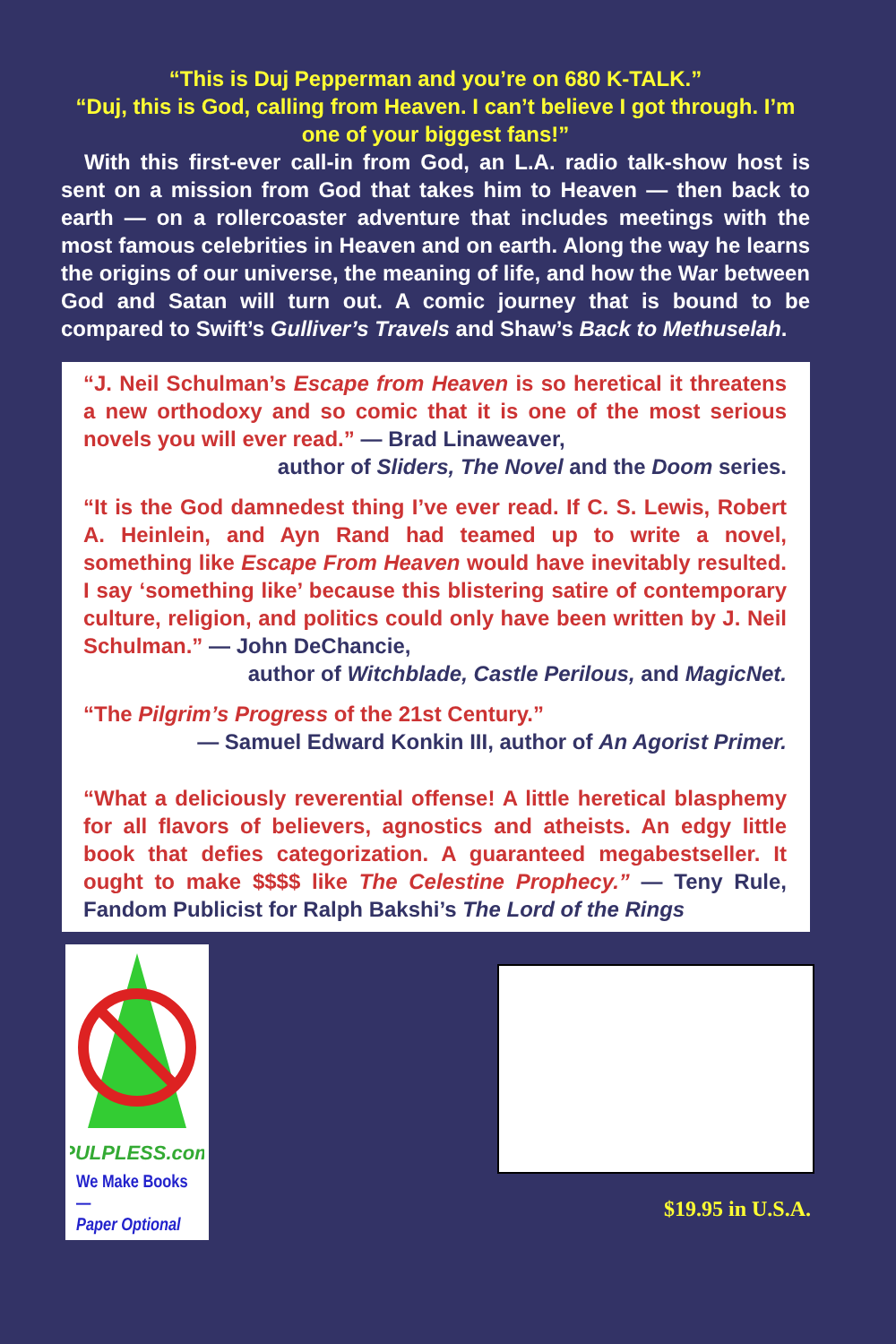“This is Duj Pepperman and you’re on 680 K-TALK.”
“Duj, this is God, calling from Heaven. I can’t believe I got through. I’m one of your biggest fans!”
With this first-ever call-in from God, an L.A. radio talk-show host is sent on a mission from God that takes him to Heaven — then back to earth — on a rollercoaster adventure that includes meetings with the most famous celebrities in Heaven and on earth. Along the way he learns the origins of our universe, the meaning of life, and how the War between God and Satan will turn out. A comic journey that is bound to be compared to Swift’s Gulliver’s Travels and Shaw’s Back to Methuselah.
“J. Neil Schulman’s Escape from Heaven is so heretical it threatens a new orthodoxy and so comic that it is one of the most serious novels you will ever read.” — Brad Linaweaver,
author of Sliders, The Novel and the Doom series.
“It is the God damnedest thing I’ve ever read. If C. S. Lewis, Robert A. Heinlein, and Ayn Rand had teamed up to write a novel, something like Escape From Heaven would have inevitably resulted. I say ‘something like’ because this blistering satire of contemporary culture, religion, and politics could only have been written by J. Neil Schulman.” — John DeChancie,
author of Witchblade, Castle Perilous, and MagicNet.
“The Pilgrim’s Progress of the 21st Century.”
— Samuel Edward Konkin III, author of An Agorist Primer.
“What a deliciously reverential offense! A little heretical blasphemy for all flavors of believers, agnostics and atheists. An edgy little book that defies categorization. A guaranteed megabestseller. It ought to make $$$$ like The Celestine Prophecy.” — Teny Rule, Fandom Publicist for Ralph Bakshi’s The Lord of the Rings
PULPLESS.com
We Make Books—
Paper Optional
$19.95 in U.S.A.